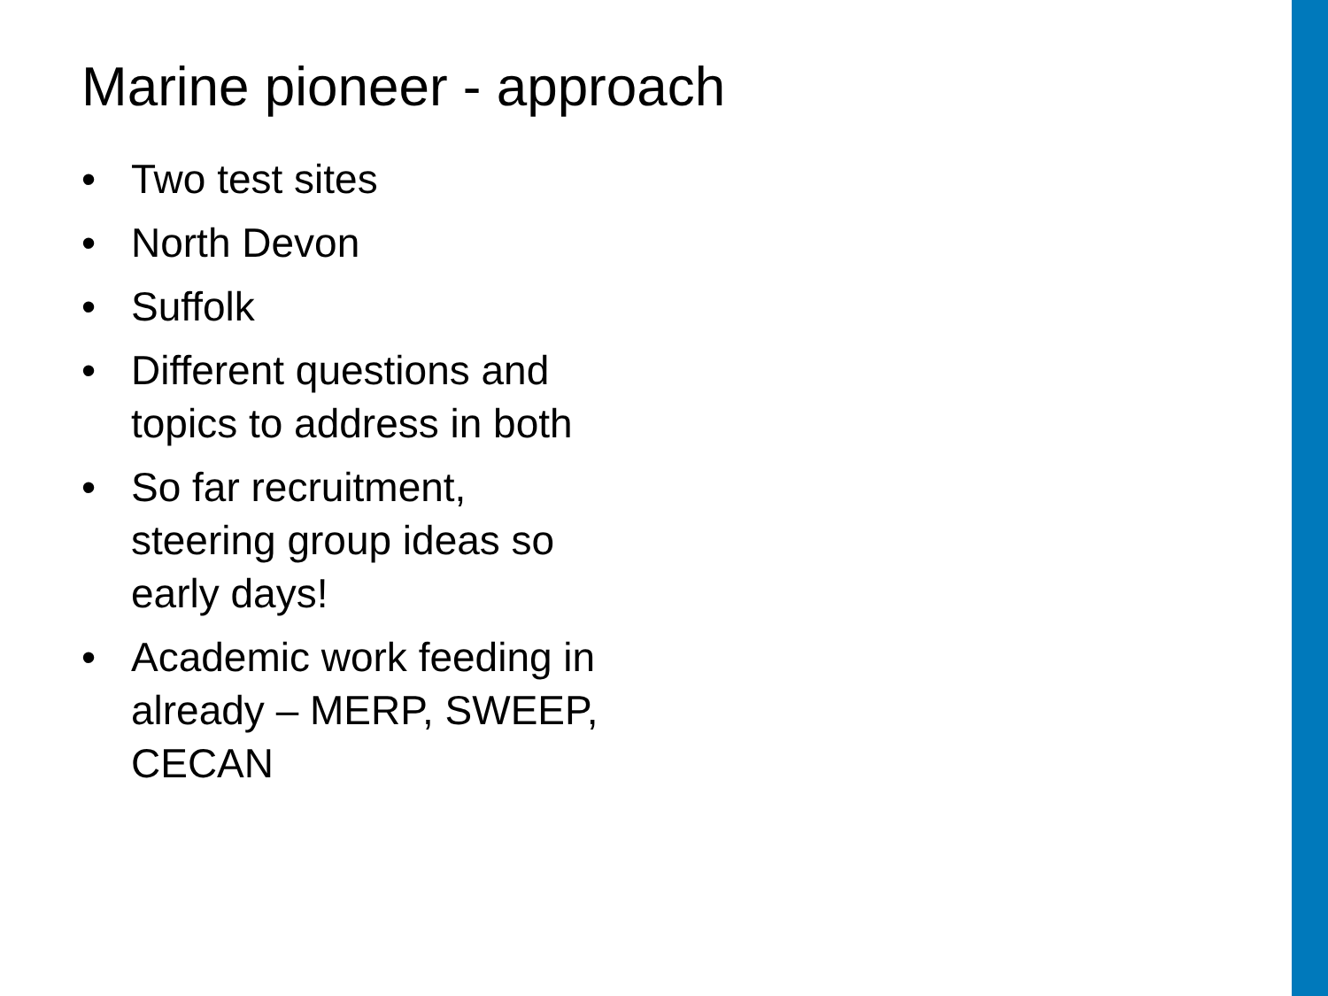Marine pioneer - approach
• Two test sites
• North Devon
• Suffolk
• Different questions and topics to address in both
• So far recruitment, steering group ideas so early days!
• Academic work feeding in already – MERP, SWEEP, CECAN